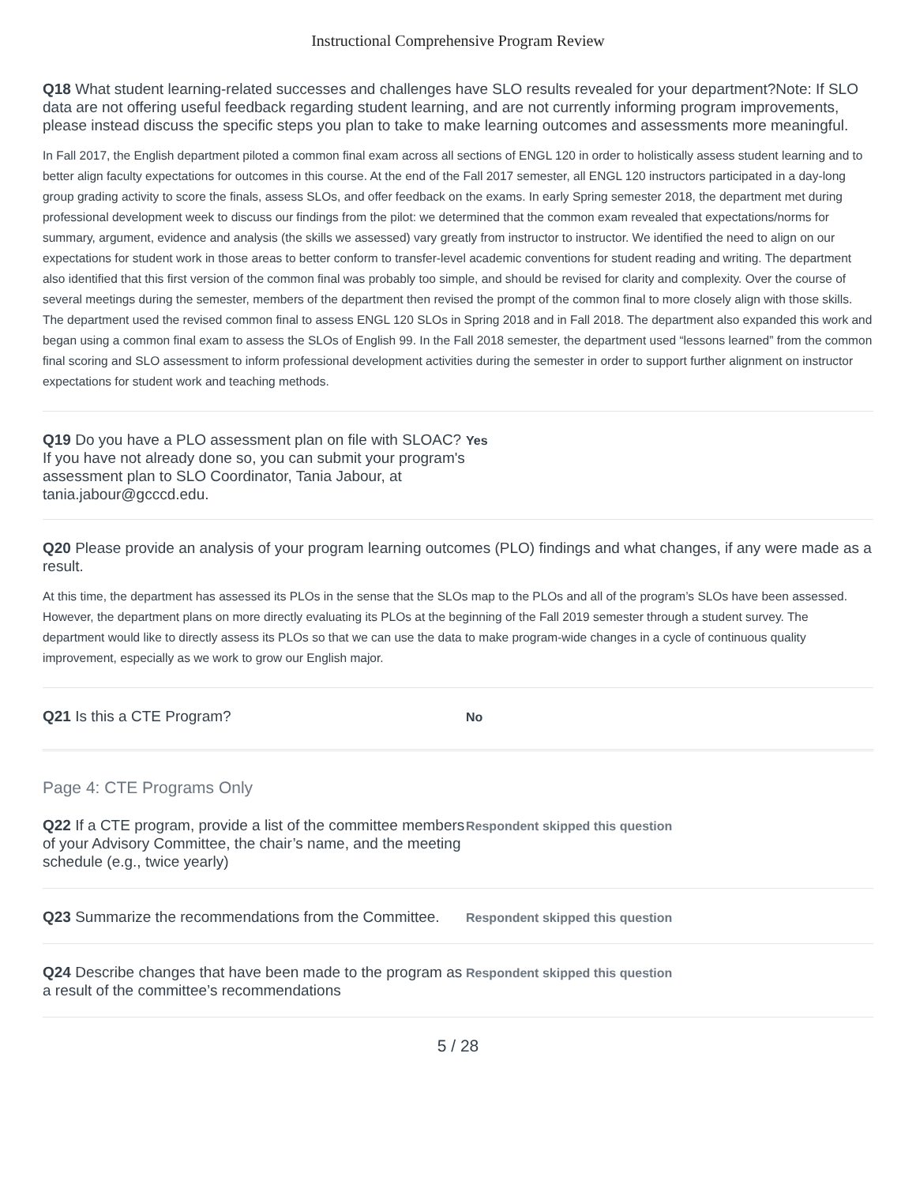Instructional Comprehensive Program Review
Q18 What student learning-related successes and challenges have SLO results revealed for your department?Note: If SLO data are not offering useful feedback regarding student learning, and are not currently informing program improvements, please instead discuss the specific steps you plan to take to make learning outcomes and assessments more meaningful.
In Fall 2017, the English department piloted a common final exam across all sections of ENGL 120 in order to holistically assess student learning and to better align faculty expectations for outcomes in this course. At the end of the Fall 2017 semester, all ENGL 120 instructors participated in a day-long group grading activity to score the finals, assess SLOs, and offer feedback on the exams. In early Spring semester 2018, the department met during professional development week to discuss our findings from the pilot: we determined that the common exam revealed that expectations/norms for summary, argument, evidence and analysis (the skills we assessed) vary greatly from instructor to instructor. We identified the need to align on our expectations for student work in those areas to better conform to transfer-level academic conventions for student reading and writing. The department also identified that this first version of the common final was probably too simple, and should be revised for clarity and complexity. Over the course of several meetings during the semester, members of the department then revised the prompt of the common final to more closely align with those skills. The department used the revised common final to assess ENGL 120 SLOs in Spring 2018 and in Fall 2018. The department also expanded this work and began using a common final exam to assess the SLOs of English 99. In the Fall 2018 semester, the department used “lessons learned” from the common final scoring and SLO assessment to inform professional development activities during the semester in order to support further alignment on instructor expectations for student work and teaching methods.
Q19 Do you have a PLO assessment plan on file with SLOAC? If you have not already done so, you can submit your program's assessment plan to SLO Coordinator, Tania Jabour, at tania.jabour@gcccd.edu.
Yes
Q20 Please provide an analysis of your program learning outcomes (PLO) findings and what changes, if any were made as a result.
At this time, the department has assessed its PLOs in the sense that the SLOs map to the PLOs and all of the program’s SLOs have been assessed. However, the department plans on more directly evaluating its PLOs at the beginning of the Fall 2019 semester through a student survey. The department would like to directly assess its PLOs so that we can use the data to make program-wide changes in a cycle of continuous quality improvement, especially as we work to grow our English major.
Q21 Is this a CTE Program?
No
Page 4: CTE Programs Only
Q22 If a CTE program, provide a list of the committee members of your Advisory Committee, the chair’s name, and the meeting schedule (e.g., twice yearly)
Respondent skipped this question
Q23 Summarize the recommendations from the Committee.
Respondent skipped this question
Q24 Describe changes that have been made to the program as a result of the committee’s recommendations
Respondent skipped this question
5 / 28